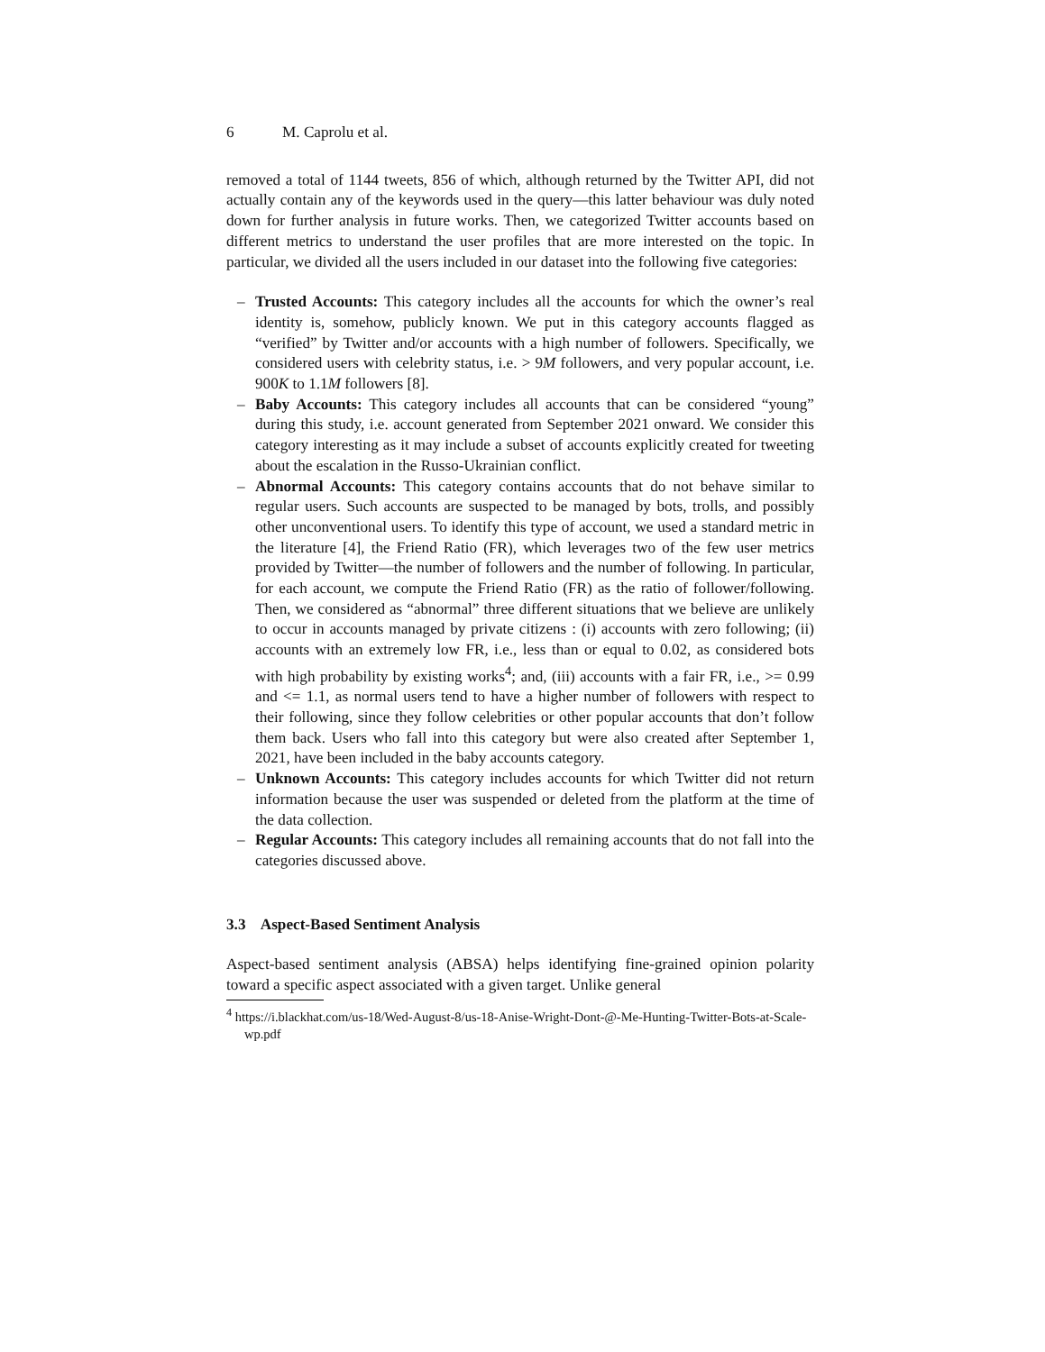6 M. Caprolu et al.
removed a total of 1144 tweets, 856 of which, although returned by the Twitter API, did not actually contain any of the keywords used in the query—this latter behaviour was duly noted down for further analysis in future works. Then, we categorized Twitter accounts based on different metrics to understand the user profiles that are more interested on the topic. In particular, we divided all the users included in our dataset into the following five categories:
– Trusted Accounts: This category includes all the accounts for which the owner’s real identity is, somehow, publicly known. We put in this category accounts flagged as “verified” by Twitter and/or accounts with a high number of followers. Specifically, we considered users with celebrity status, i.e. > 9M followers, and very popular account, i.e. 900K to 1.1M followers [8].
– Baby Accounts: This category includes all accounts that can be considered “young” during this study, i.e. account generated from September 2021 onward. We consider this category interesting as it may include a subset of accounts explicitly created for tweeting about the escalation in the Russo-Ukrainian conflict.
– Abnormal Accounts: This category contains accounts that do not behave similar to regular users. Such accounts are suspected to be managed by bots, trolls, and possibly other unconventional users. To identify this type of account, we used a standard metric in the literature [4], the Friend Ratio (FR), which leverages two of the few user metrics provided by Twitter—the number of followers and the number of following. In particular, for each account, we compute the Friend Ratio (FR) as the ratio of follower/following. Then, we considered as “abnormal” three different situations that we believe are unlikely to occur in accounts managed by private citizens : (i) accounts with zero following; (ii) accounts with an extremely low FR, i.e., less than or equal to 0.02, as considered bots with high probability by existing works<sup>4</sup>; and, (iii) accounts with a fair FR, i.e., >= 0.99 and <= 1.1, as normal users tend to have a higher number of followers with respect to their following, since they follow celebrities or other popular accounts that don’t follow them back. Users who fall into this category but were also created after September 1, 2021, have been included in the baby accounts category.
– Unknown Accounts: This category includes accounts for which Twitter did not return information because the user was suspended or deleted from the platform at the time of the data collection.
– Regular Accounts: This category includes all remaining accounts that do not fall into the categories discussed above.
3.3 Aspect-Based Sentiment Analysis
Aspect-based sentiment analysis (ABSA) helps identifying fine-grained opinion polarity toward a specific aspect associated with a given target. Unlike general
<sup>4</sup> https://i.blackhat.com/us-18/Wed-August-8/us-18-Anise-Wright-Dont-@-Me-Hunting-Twitter-Bots-at-Scale-wp.pdf